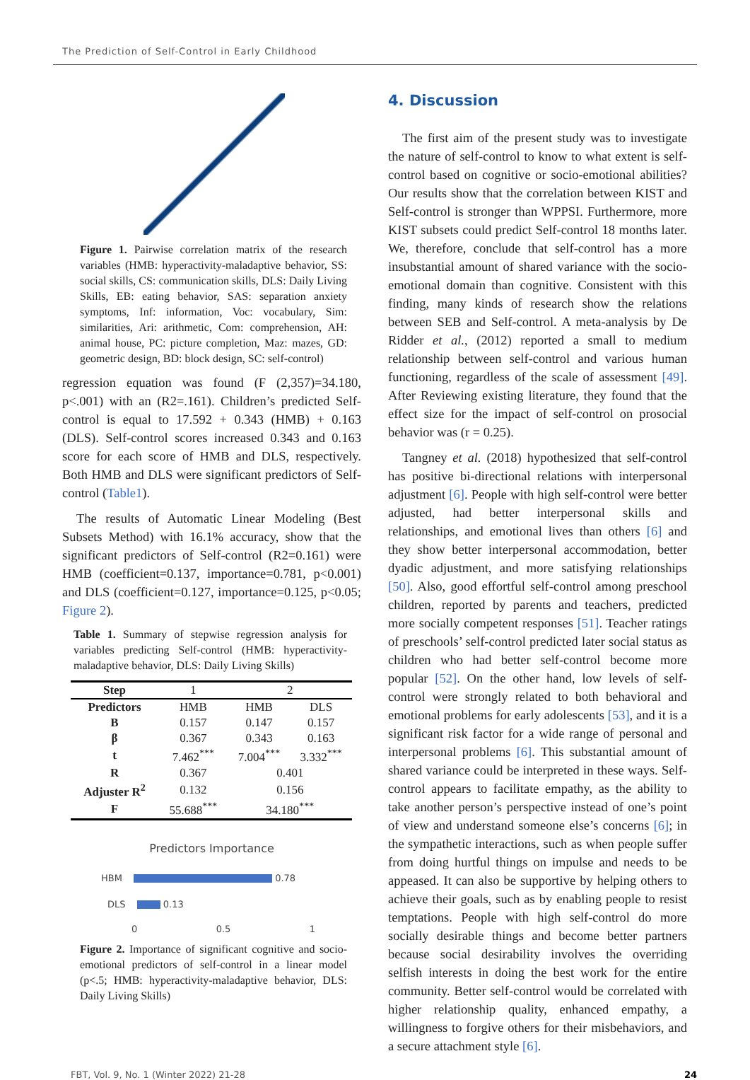The Prediction of Self-Control in Early Childhood
Figure 1. Pairwise correlation matrix of the research variables (HMB: hyperactivity-maladaptive behavior, SS: social skills, CS: communication skills, DLS: Daily Living Skills, EB: eating behavior, SAS: separation anxiety symptoms, Inf: information, Voc: vocabulary, Sim: similarities, Ari: arithmetic, Com: comprehension, AH: animal house, PC: picture completion, Maz: mazes, GD: geometric design, BD: block design, SC: self-control)
regression equation was found (F (2,357)=34.180, p<.001) with an (R2=.161). Children’s predicted Self-control is equal to 17.592 + 0.343 (HMB) + 0.163 (DLS). Self-control scores increased 0.343 and 0.163 score for each score of HMB and DLS, respectively. Both HMB and DLS were significant predictors of Self-control (Table1).
The results of Automatic Linear Modeling (Best Subsets Method) with 16.1% accuracy, show that the significant predictors of Self-control (R2=0.161) were HMB (coefficient=0.137, importance=0.781, p<0.001) and DLS (coefficient=0.127, importance=0.125, p<0.05; Figure 2).
Table 1. Summary of stepwise regression analysis for variables predicting Self-control (HMB: hyperactivity-maladaptive behavior, DLS: Daily Living Skills)
| Step | 1 | 2 | |
| Predictors | HMB | HMB | DLS |
| B | 0.157 | 0.147 | 0.157 |
| β | 0.367 | 0.343 | 0.163 |
| t | 7.462<sup>***</sup> | 7.004<sup>***</sup> | 3.332<sup>***</sup> |
| R | 0.367 | 0.401 | |
| Adjuster R<sup>2</sup> | 0.132 | 0.156 | |
| F | 55.688<sup>***</sup> | 34.180<sup>***</sup> | |
Predictors Importance
HBM 0.78
DLS 0.13
0 0.5 1
Figure 2. Importance of significant cognitive and socio-emotional predictors of self-control in a linear model (p<.5; HMB: hyperactivity-maladaptive behavior, DLS: Daily Living Skills)
4. Discussion
The first aim of the present study was to investigate the nature of self-control to know to what extent is self-control based on cognitive or socio-emotional abilities? Our results show that the correlation between KIST and Self-control is stronger than WPPSI. Furthermore, more KIST subsets could predict Self-control 18 months later. We, therefore, conclude that self-control has a more insubstantial amount of shared variance with the socio-emotional domain than cognitive. Consistent with this finding, many kinds of research show the relations between SEB and Self-control. A meta-analysis by De Ridder et al., (2012) reported a small to medium relationship between self-control and various human functioning, regardless of the scale of assessment [49]. After Reviewing existing literature, they found that the effect size for the impact of self-control on prosocial behavior was (r = 0.25).
Tangney et al. (2018) hypothesized that self-control has positive bi-directional relations with interpersonal adjustment [6]. People with high self-control were better adjusted, had better interpersonal skills and relationships, and emotional lives than others [6] and they show better interpersonal accommodation, better dyadic adjustment, and more satisfying relationships [50]. Also, good effortful self-control among preschool children, reported by parents and teachers, predicted more socially competent responses [51]. Teacher ratings of preschools’ self-control predicted later social status as children who had better self-control become more popular [52]. On the other hand, low levels of self-control were strongly related to both behavioral and emotional problems for early adolescents [53], and it is a significant risk factor for a wide range of personal and interpersonal problems [6]. This substantial amount of shared variance could be interpreted in these ways. Self-control appears to facilitate empathy, as the ability to take another person’s perspective instead of one’s point of view and understand someone else’s concerns [6]; in the sympathetic interactions, such as when people suffer from doing hurtful things on impulse and needs to be appeased. It can also be supportive by helping others to achieve their goals, such as by enabling people to resist temptations. People with high self-control do more socially desirable things and become better partners because social desirability involves the overriding selfish interests in doing the best work for the entire community. Better self-control would be correlated with higher relationship quality, enhanced empathy, a willingness to forgive others for their misbehaviors, and a secure attachment style [6].
FBT, Vol. 9, No. 1 (Winter 2022) 21-28 24